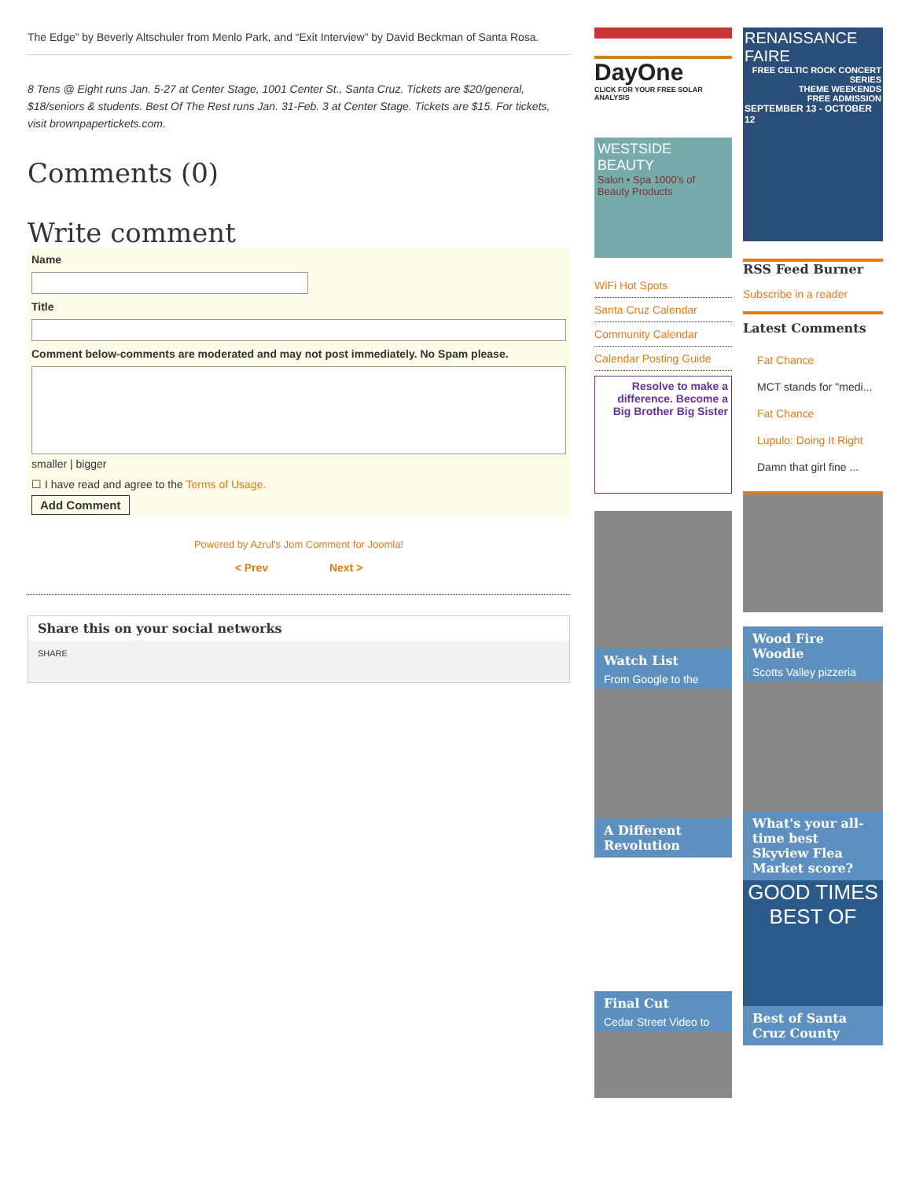The Edge” by Beverly Altschuler from Menlo Park, and “Exit Interview” by David Beckman of Santa Rosa.
8 Tens @ Eight runs Jan. 5-27 at Center Stage, 1001 Center St., Santa Cruz. Tickets are $20/general, $18/seniors & students. Best Of The Rest runs Jan. 31-Feb. 3 at Center Stage. Tickets are $15. For tickets, visit brownpapertickets.com.
Comments (0)
Write comment
Name
Title
Comment below-comments are moderated and may not post immediately. No Spam please.
smaller | bigger
☐ I have read and agree to the Terms of Usage.
Add Comment
Powered by Azrul's Jom Comment for Joomla!
< Prev Next >
Share this on your social networks
SHARE
DayOne
CLICK FOR YOUR FREE SOLAR ANALYSIS
WESTSIDE BEAUTY
Salon • Spa 1000's of Beauty Products
WiFi Hot Spots
Santa Cruz Calendar
Community Calendar
Calendar Posting Guide
Resolve to make a difference. Become a Big Brother Big Sister
Watch List
From Google to the
A Different Revolution
Final Cut
Cedar Street Video to
RENAISSANCE FAIRE
FREE CELTIC ROCK CONCERT SERIES
THEME WEEKENDS
FREE ADMISSION
SEPTEMBER 13 - OCTOBER 12
RSS Feed Burner
Subscribe in a reader
Latest Comments
Fat Chance
MCT stands for "medi...
Fat Chance
Lupulo: Doing It Right
Damn that girl fine ...
Wood Fire Woodie
Scotts Valley pizzeria
What's your all-time best Skyview Flea Market score?
GOOD TIMES
BEST OF
Best of Santa Cruz County